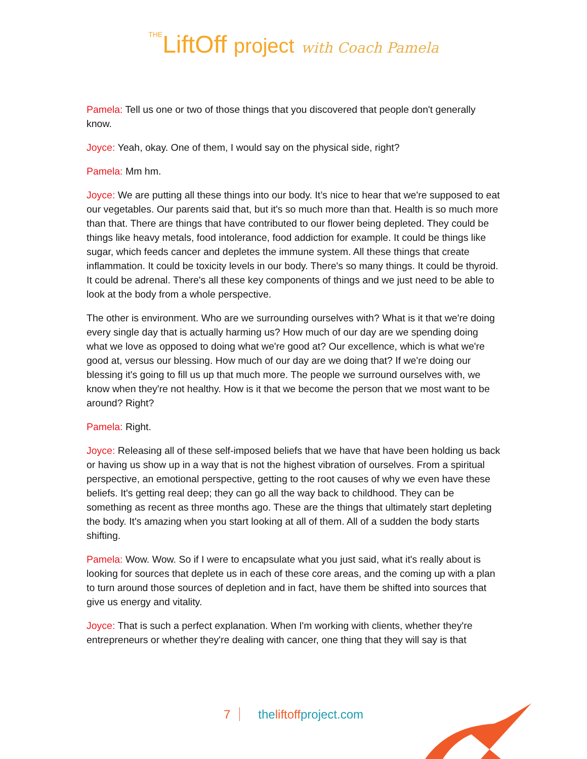THELiftOff project with Coach Pamela
Pamela: Tell us one or two of those things that you discovered that people don't generally know.
Joyce: Yeah, okay. One of them, I would say on the physical side, right?
Pamela: Mm hm.
Joyce: We are putting all these things into our body. It’s nice to hear that we're supposed to eat our vegetables. Our parents said that, but it's so much more than that. Health is so much more than that. There are things that have contributed to our flower being depleted. They could be things like heavy metals, food intolerance, food addiction for example. It could be things like sugar, which feeds cancer and depletes the immune system. All these things that create inflammation. It could be toxicity levels in our body. There's so many things. It could be thyroid. It could be adrenal. There's all these key components of things and we just need to be able to look at the body from a whole perspective.
The other is environment. Who are we surrounding ourselves with? What is it that we're doing every single day that is actually harming us? How much of our day are we spending doing what we love as opposed to doing what we're good at? Our excellence, which is what we're good at, versus our blessing. How much of our day are we doing that? If we're doing our blessing it's going to fill us up that much more. The people we surround ourselves with, we know when they're not healthy. How is it that we become the person that we most want to be around? Right?
Pamela: Right.
Joyce: Releasing all of these self-imposed beliefs that we have that have been holding us back or having us show up in a way that is not the highest vibration of ourselves. From a spiritual perspective, an emotional perspective, getting to the root causes of why we even have these beliefs. It's getting real deep; they can go all the way back to childhood. They can be something as recent as three months ago. These are the things that ultimately start depleting the body. It's amazing when you start looking at all of them. All of a sudden the body starts shifting.
Pamela: Wow. Wow. So if I were to encapsulate what you just said, what it's really about is looking for sources that deplete us in each of these core areas, and the coming up with a plan to turn around those sources of depletion and in fact, have them be shifted into sources that give us energy and vitality.
Joyce: That is such a perfect explanation. When I'm working with clients, whether they're entrepreneurs or whether they're dealing with cancer, one thing that they will say is that
7 theliftoffproject.com